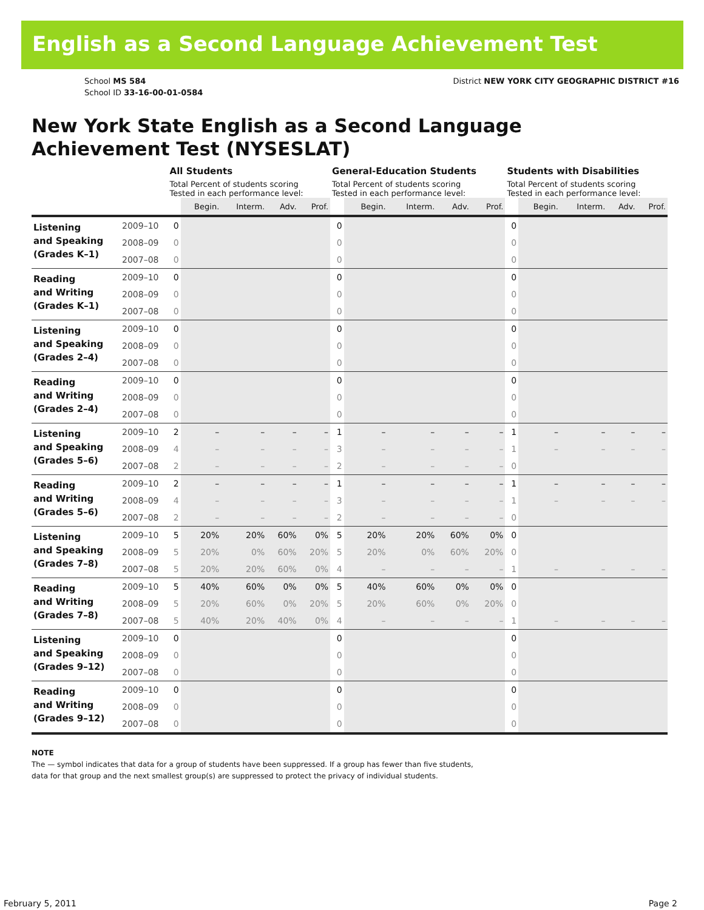English as a Second Language Achievement Test
School MS 584
School ID 33-16-00-01-0584
District NEW YORK CITY GEOGRAPHIC DISTRICT #16
New York State English as a Second Language
Achievement Test (NYSESLAT)
| | | All Students | | | | | General-Education Students | | | | | Students with Disabilities | | | | |
| --- | --- | --- | --- | --- | --- | --- | --- | --- | --- | --- | --- | --- | --- | --- | --- | --- |
| | | Total Percent of students scoring Tested in each performance level: | | | | | Total Percent of students scoring Tested in each performance level: | | | | | Total Percent of students scoring Tested in each performance level: | | | | |
| | | | Begin. | Interm. | Adv. | Prof. | | Begin. | Interm. | Adv. | Prof. | | Begin. | Interm. | Adv. | Prof. |
| Listening and Speaking (Grades K–1) | 2009–10 | 0 | | | | | 0 | | | | | 0 | | | | |
| | 2008–09 | 0 | | | | | 0 | | | | | 0 | | | | |
| | 2007–08 | 0 | | | | | 0 | | | | | 0 | | | | |
| Reading and Writing (Grades K–1) | 2009–10 | 0 | | | | | 0 | | | | | 0 | | | | |
| | 2008–09 | 0 | | | | | 0 | | | | | 0 | | | | |
| | 2007–08 | 0 | | | | | 0 | | | | | 0 | | | | |
| Listening and Speaking (Grades 2–4) | 2009–10 | 0 | | | | | 0 | | | | | 0 | | | | |
| | 2008–09 | 0 | | | | | 0 | | | | | 0 | | | | |
| | 2007–08 | 0 | | | | | 0 | | | | | 0 | | | | |
| Reading and Writing (Grades 2–4) | 2009–10 | 0 | | | | | 0 | | | | | 0 | | | | |
| | 2008–09 | 0 | | | | | 0 | | | | | 0 | | | | |
| | 2007–08 | 0 | | | | | 0 | | | | | 0 | | | | |
| Listening and Speaking (Grades 5–6) | 2009–10 | 2 | – | – | – | – | 1 | – | – | – | – | 1 | – | – | – | – |
| | 2008–09 | 4 | – | – | – | – | 3 | – | – | – | – | 1 | – | – | – | – |
| | 2007–08 | 2 | – | – | – | – | 2 | – | – | – | – | 0 | | | | |
| Reading and Writing (Grades 5–6) | 2009–10 | 2 | – | – | – | – | 1 | – | – | – | – | 1 | – | – | – | – |
| | 2008–09 | 4 | – | – | – | – | 3 | – | – | – | – | 1 | – | – | – | – |
| | 2007–08 | 2 | – | – | – | – | 2 | – | – | – | – | 0 | | | | |
| Listening and Speaking (Grades 7–8) | 2009–10 | 5 | 20% | 20% | 60% | 0% | 5 | 20% | 20% | 60% | 0% | 0 | | | | |
| | 2008–09 | 5 | 20% | 0% | 60% | 20% | 5 | 20% | 0% | 60% | 20% | 0 | | | | |
| | 2007–08 | 5 | 20% | 20% | 60% | 0% | 4 | – | – | – | – | 1 | – | – | – | – |
| Reading and Writing (Grades 7–8) | 2009–10 | 5 | 40% | 60% | 0% | 0% | 5 | 40% | 60% | 0% | 0% | 0 | | | | |
| | 2008–09 | 5 | 20% | 60% | 0% | 20% | 5 | 20% | 60% | 0% | 20% | 0 | | | | |
| | 2007–08 | 5 | 40% | 20% | 40% | 0% | 4 | – | – | – | – | 1 | – | – | – | – |
| Listening and Speaking (Grades 9–12) | 2009–10 | 0 | | | | | 0 | | | | | 0 | | | | |
| | 2008–09 | 0 | | | | | 0 | | | | | 0 | | | | |
| | 2007–08 | 0 | | | | | 0 | | | | | 0 | | | | |
| Reading and Writing (Grades 9–12) | 2009–10 | 0 | | | | | 0 | | | | | 0 | | | | |
| | 2008–09 | 0 | | | | | 0 | | | | | 0 | | | | |
| | 2007–08 | 0 | | | | | 0 | | | | | 0 | | | | |
NOTE
The — symbol indicates that data for a group of students have been suppressed. If a group has fewer than five students,
data for that group and the next smallest group(s) are suppressed to protect the privacy of individual students.
February 5, 2011 Page 2